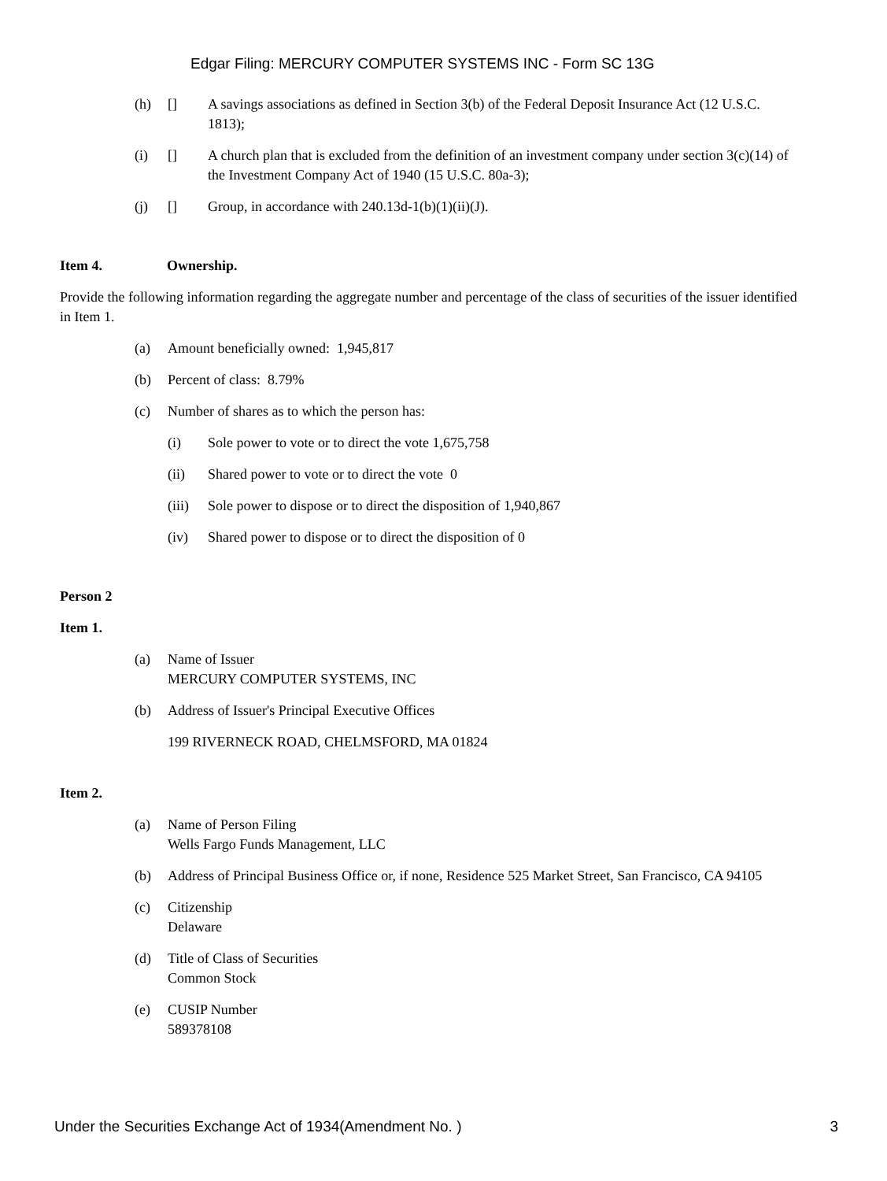Edgar Filing: MERCURY COMPUTER SYSTEMS INC - Form SC 13G
(h) [] A savings associations as defined in Section 3(b) of the Federal Deposit Insurance Act (12 U.S.C. 1813);
(i) [] A church plan that is excluded from the definition of an investment company under section 3(c)(14) of the Investment Company Act of 1940 (15 U.S.C. 80a-3);
(j) [] Group, in accordance with 240.13d-1(b)(1)(ii)(J).
Item 4. Ownership.
Provide the following information regarding the aggregate number and percentage of the class of securities of the issuer identified in Item 1.
(a) Amount beneficially owned: 1,945,817
(b) Percent of class: 8.79%
(c) Number of shares as to which the person has:
(i) Sole power to vote or to direct the vote 1,675,758
(ii) Shared power to vote or to direct the vote 0
(iii) Sole power to dispose or to direct the disposition of 1,940,867
(iv) Shared power to dispose or to direct the disposition of 0
Person 2
Item 1.
(a) Name of Issuer
MERCURY COMPUTER SYSTEMS, INC
(b) Address of Issuer's Principal Executive Offices
199 RIVERNECK ROAD, CHELMSFORD, MA 01824
Item 2.
(a) Name of Person Filing
Wells Fargo Funds Management, LLC
(b) Address of Principal Business Office or, if none, Residence 525 Market Street, San Francisco, CA 94105
(c) Citizenship
Delaware
(d) Title of Class of Securities
Common Stock
(e) CUSIP Number
589378108
Under the Securities Exchange Act of 1934(Amendment No. ) 3